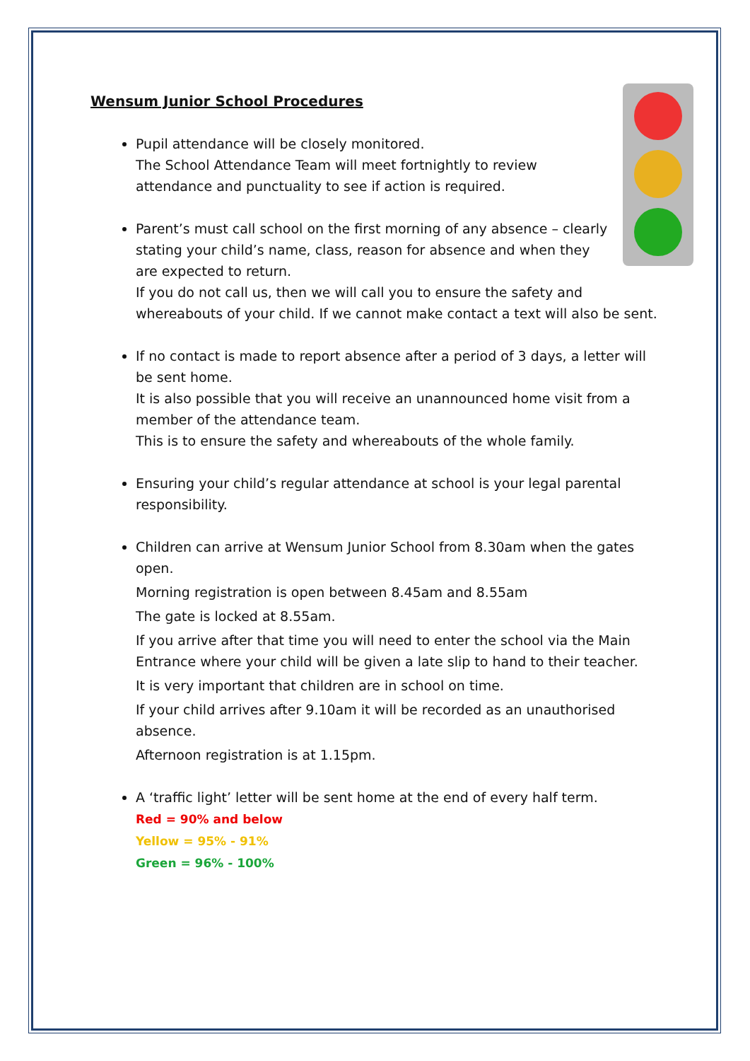Wensum Junior School Procedures
Pupil attendance will be closely monitored.
The School Attendance Team will meet fortnightly to review attendance and punctuality to see if action is required.
Parent’s must call school on the first morning of any absence – clearly stating your child’s name, class, reason for absence and when they are expected to return.
If you do not call us, then we will call you to ensure the safety and whereabouts of your child. If we cannot make contact a text will also be sent.
If no contact is made to report absence after a period of 3 days, a letter will be sent home.
It is also possible that you will receive an unannounced home visit from a member of the attendance team.
This is to ensure the safety and whereabouts of the whole family.
Ensuring your child’s regular attendance at school is your legal parental responsibility.
Children can arrive at Wensum Junior School from 8.30am when the gates open.
Morning registration is open between 8.45am and 8.55am
The gate is locked at 8.55am.
If you arrive after that time you will need to enter the school via the Main Entrance where your child will be given a late slip to hand to their teacher.
It is very important that children are in school on time.
If your child arrives after 9.10am it will be recorded as an unauthorised absence.
Afternoon registration is at 1.15pm.
A ‘traffic light’ letter will be sent home at the end of every half term.
Red = 90% and below
Yellow = 95% - 91%
Green = 96% - 100%